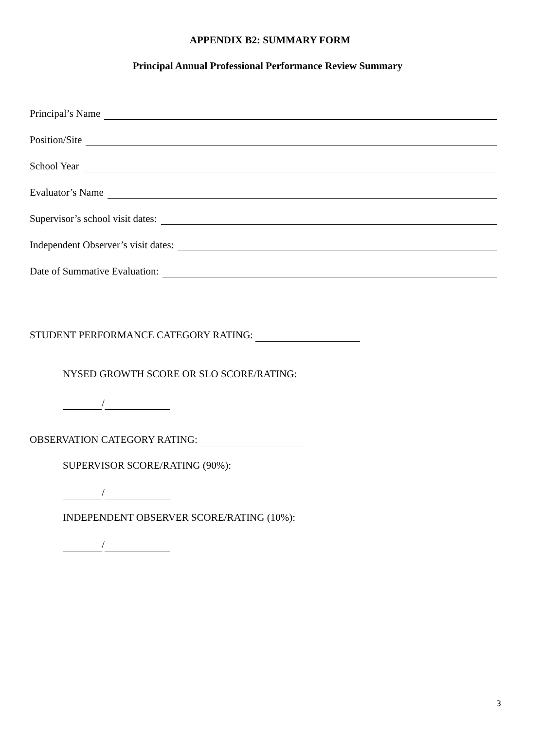APPENDIX B2: SUMMARY FORM
Principal Annual Professional Performance Review Summary
Principal’s Name
Position/Site
School Year
Evaluator’s Name
Supervisor’s school visit dates:
Independent Observer’s visit dates:
Date of Summative Evaluation:
STUDENT PERFORMANCE CATEGORY RATING:
NYSED GROWTH SCORE OR SLO SCORE/RATING:
/
OBSERVATION CATEGORY RATING:
SUPERVISOR SCORE/RATING (90%):
/
INDEPENDENT OBSERVER SCORE/RATING (10%):
/
3